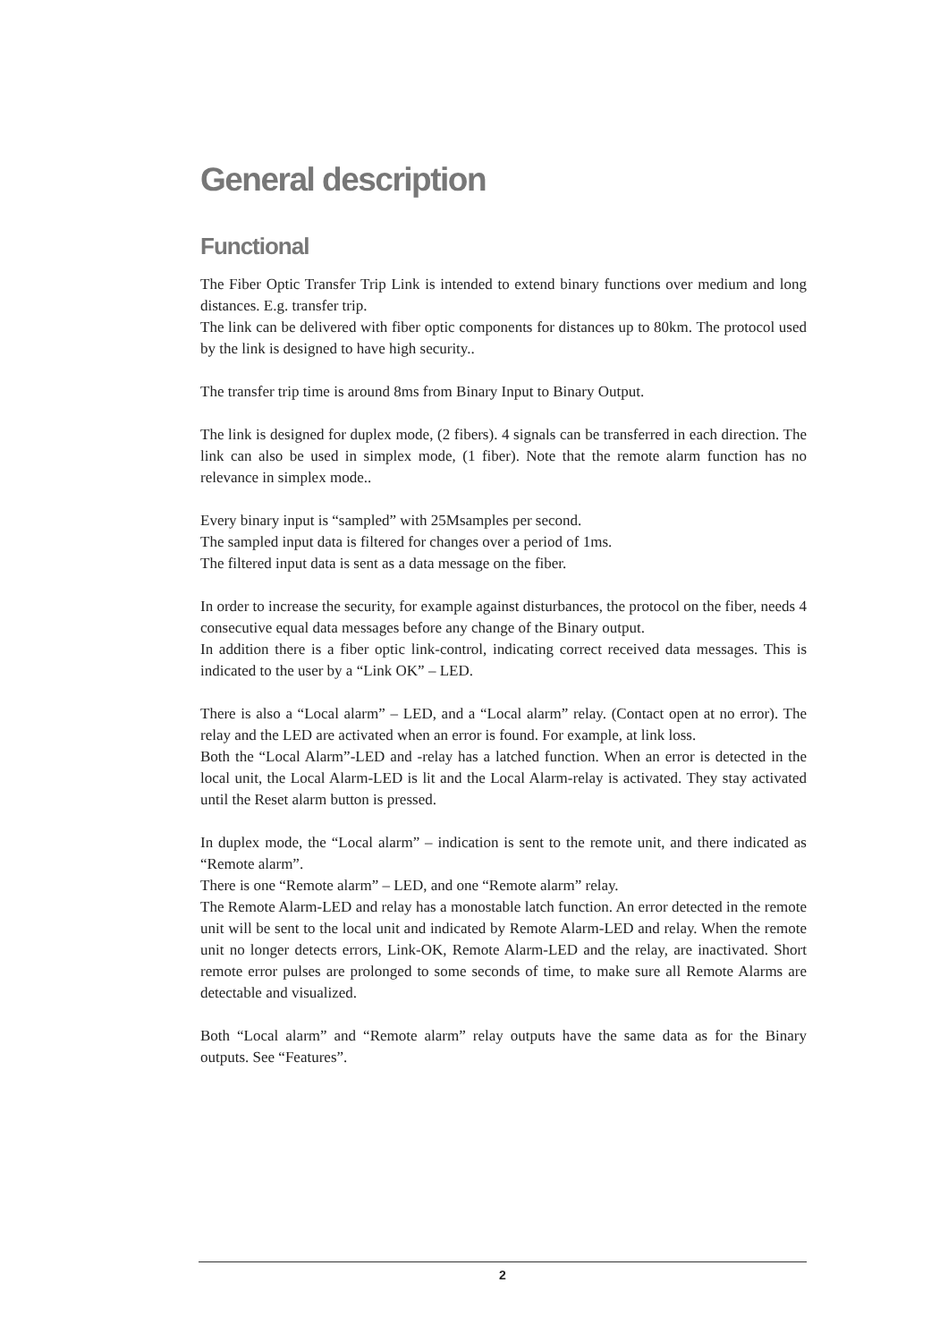General description
Functional
The Fiber Optic Transfer Trip Link is intended to extend binary functions over medium and long distances. E.g. transfer trip.
The link can be delivered with fiber optic components for distances up to 80km. The protocol used by the link is designed to have high security..
The transfer trip time is around 8ms from Binary Input to Binary Output.
The link is designed for duplex mode, (2 fibers). 4 signals can be transferred in each direction. The link can also be used in simplex mode, (1 fiber). Note that the remote alarm function has no relevance in simplex mode..
Every binary input is “sampled” with 25Msamples per second.
The sampled input data is filtered for changes over a period of 1ms.
The filtered input data is sent as a data message on the fiber.
In order to increase the security, for example against disturbances, the protocol on the fiber, needs 4 consecutive equal data messages before any change of the Binary output.
In addition there is a fiber optic link-control, indicating correct received data messages. This is indicated to the user by a “Link OK” – LED.
There is also a “Local alarm” – LED, and a “Local alarm” relay. (Contact open at no error). The relay and the LED are activated when an error is found. For example, at link loss.
Both the “Local Alarm”-LED and -relay has a latched function. When an error is detected in the local unit, the Local Alarm-LED is lit and the Local Alarm-relay is activated. They stay activated until the Reset alarm button is pressed.
In duplex mode, the “Local alarm” – indication is sent to the remote unit, and there indicated as “Remote alarm”.
There is one “Remote alarm” – LED, and one “Remote alarm” relay.
The Remote Alarm-LED and relay has a monostable latch function. An error detected in the remote unit will be sent to the local unit and indicated by Remote Alarm-LED and relay. When the remote unit no longer detects errors, Link-OK, Remote Alarm-LED and the relay, are inactivated. Short remote error pulses are prolonged to some seconds of time, to make sure all Remote Alarms are detectable and visualized.
Both “Local alarm” and “Remote alarm” relay outputs have the same data as for the Binary outputs. See “Features”.
2